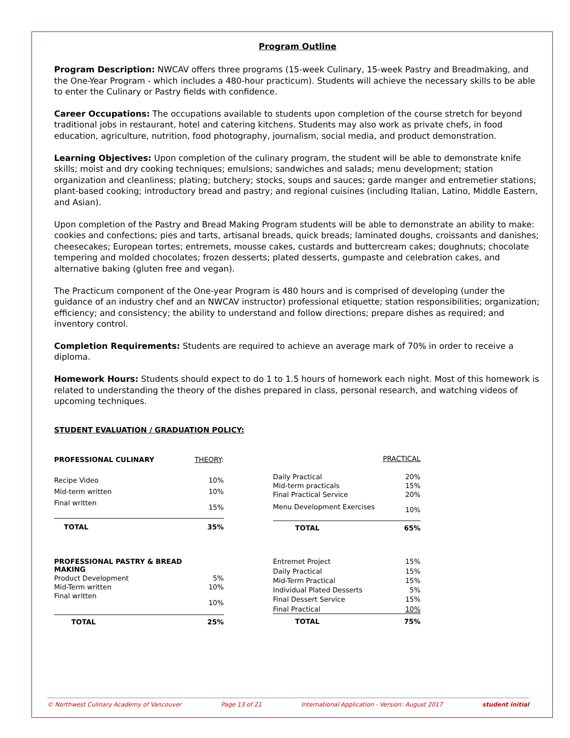Program Outline
Program Description: NWCAV offers three programs (15-week Culinary, 15-week Pastry and Breadmaking, and the One-Year Program - which includes a 480-hour practicum). Students will achieve the necessary skills to be able to enter the Culinary or Pastry fields with confidence.
Career Occupations: The occupations available to students upon completion of the course stretch for beyond traditional jobs in restaurant, hotel and catering kitchens. Students may also work as private chefs, in food education, agriculture, nutrition, food photography, journalism, social media, and product demonstration.
Learning Objectives: Upon completion of the culinary program, the student will be able to demonstrate knife skills; moist and dry cooking techniques; emulsions; sandwiches and salads; menu development; station organization and cleanliness; plating; butchery; stocks, soups and sauces; garde manger and entremetier stations; plant-based cooking; introductory bread and pastry; and regional cuisines (including Italian, Latino, Middle Eastern, and Asian).
Upon completion of the Pastry and Bread Making Program students will be able to demonstrate an ability to make: cookies and confections; pies and tarts, artisanal breads, quick breads; laminated doughs, croissants and danishes; cheesecakes; European tortes; entremets, mousse cakes, custards and buttercream cakes; doughnuts; chocolate tempering and molded chocolates; frozen desserts; plated desserts, gumpaste and celebration cakes, and alternative baking (gluten free and vegan).
The Practicum component of the One-year Program is 480 hours and is comprised of developing (under the guidance of an industry chef and an NWCAV instructor) professional etiquette; station responsibilities; organization; efficiency; and consistency; the ability to understand and follow directions; prepare dishes as required; and inventory control.
Completion Requirements: Students are required to achieve an average mark of 70% in order to receive a diploma.
Homework Hours: Students should expect to do 1 to 1.5 hours of homework each night. Most of this homework is related to understanding the theory of the dishes prepared in class, personal research, and watching videos of upcoming techniques.
STUDENT EVALUATION / GRADUATION POLICY:
| PROFESSIONAL CULINARY | THEORY : |
| --- | --- |
| Recipe Video | 10% |
| Mid-term written | 10% |
| Final written | 15% |
| TOTAL | 35% |
| | PRACTICAL |
| --- | --- |
| Daily Practical | 20% |
| Mid-term practicals | 15% |
| Final Practical Service | 20% |
| Menu Development Exercises | 10% |
| TOTAL | 65% |
| PROFESSIONAL PASTRY & BREAD MAKING | |
| --- | --- |
| Product Development | 5% |
| Mid-Term written | 10% |
| Final written | 10% |
| TOTAL | 25% |
| Entremet Project | 15% |
| Daily Practical | 15% |
| Mid-Term Practical | 15% |
| Individual Plated Desserts | 5% |
| Final Dessert Service | 15% |
| Final Practical | 10% |
| TOTAL | 75% |
© Northwest Culinary Academy of Vancouver Page 13 of 21 International Application - Version: August 2017 student initial